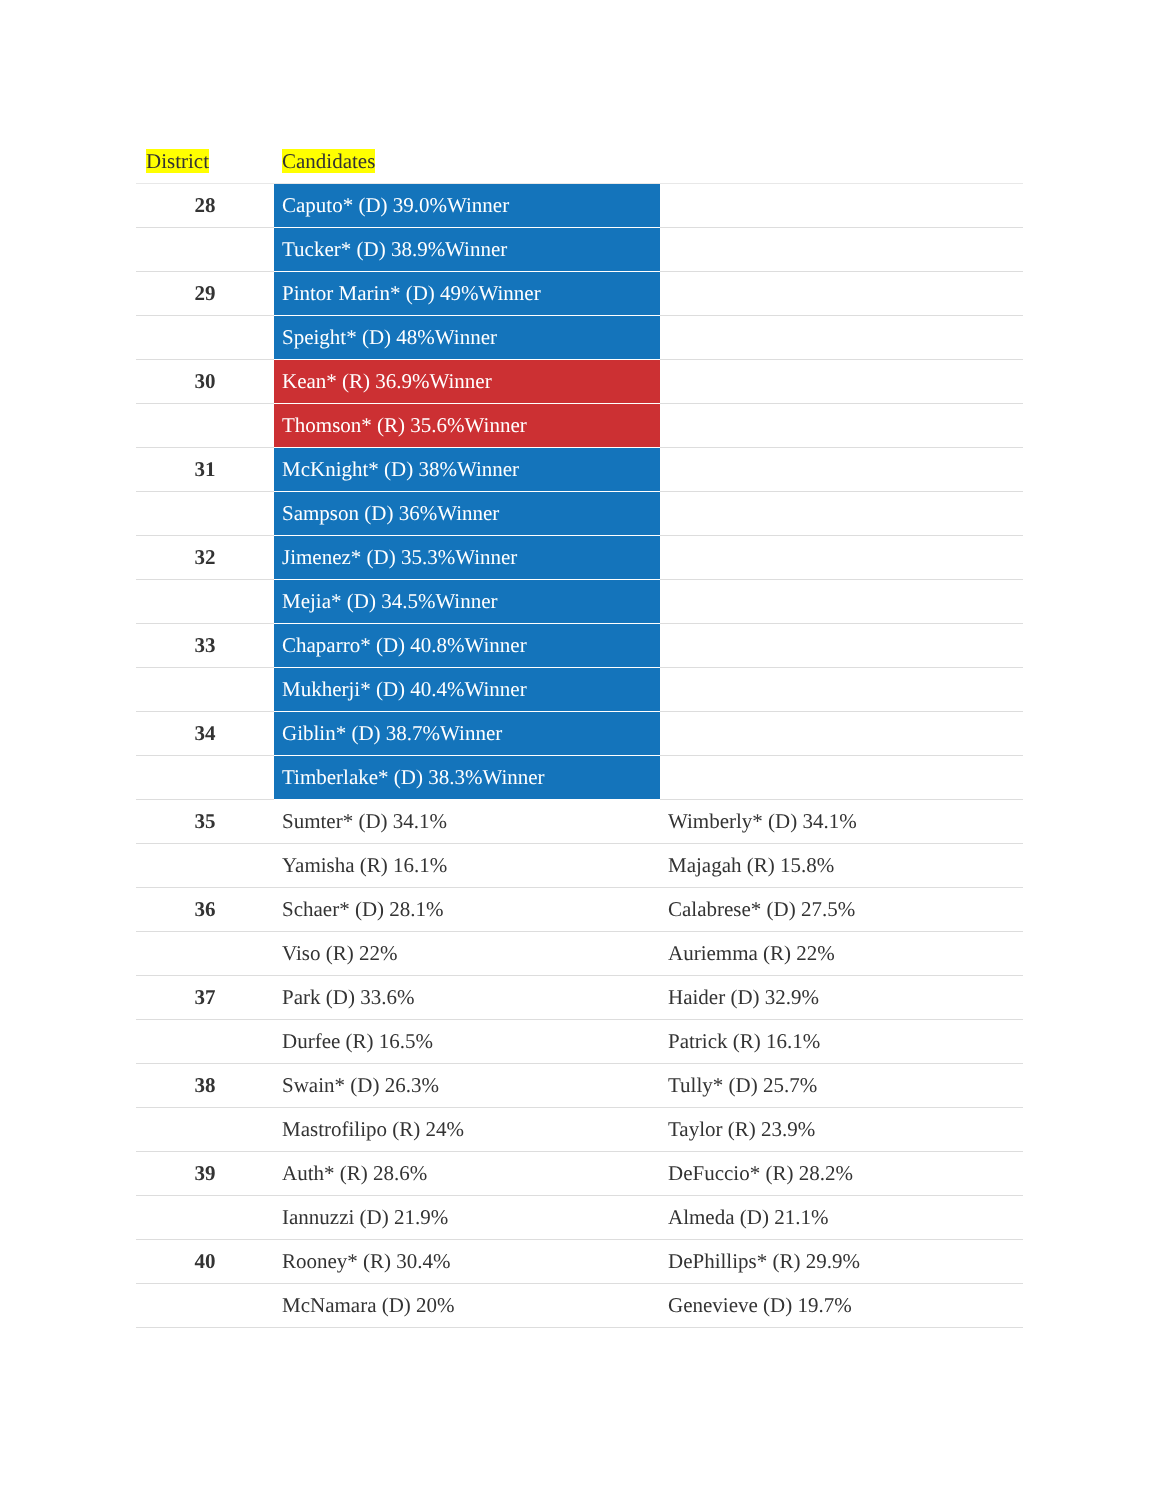| District | Candidates | |
| --- | --- | --- |
| 28 | Caputo* (D) 39.0%Winner | |
| | Tucker* (D) 38.9%Winner | |
| 29 | Pintor Marin* (D) 49%Winner | |
| | Speight* (D) 48%Winner | |
| 30 | Kean* (R) 36.9%Winner | |
| | Thomson* (R) 35.6%Winner | |
| 31 | McKnight* (D) 38%Winner | |
| | Sampson (D) 36%Winner | |
| 32 | Jimenez* (D) 35.3%Winner | |
| | Mejia* (D) 34.5%Winner | |
| 33 | Chaparro* (D) 40.8%Winner | |
| | Mukherji* (D) 40.4%Winner | |
| 34 | Giblin* (D) 38.7%Winner | |
| | Timberlake* (D) 38.3%Winner | |
| 35 | Sumter* (D) 34.1% | Wimberly* (D) 34.1% |
| | Yamisha (R) 16.1% | Majagah (R) 15.8% |
| 36 | Schaer* (D) 28.1% | Calabrese* (D) 27.5% |
| | Viso (R) 22% | Auriemma (R) 22% |
| 37 | Park (D) 33.6% | Haider (D) 32.9% |
| | Durfee (R) 16.5% | Patrick (R) 16.1% |
| 38 | Swain* (D) 26.3% | Tully* (D) 25.7% |
| | Mastrofilipo (R) 24% | Taylor (R) 23.9% |
| 39 | Auth* (R) 28.6% | DeFuccio* (R) 28.2% |
| | Iannuzzi (D) 21.9% | Almeda (D) 21.1% |
| 40 | Rooney* (R) 30.4% | DePhillips* (R) 29.9% |
| | McNamara (D) 20% | Genevieve (D) 19.7% |